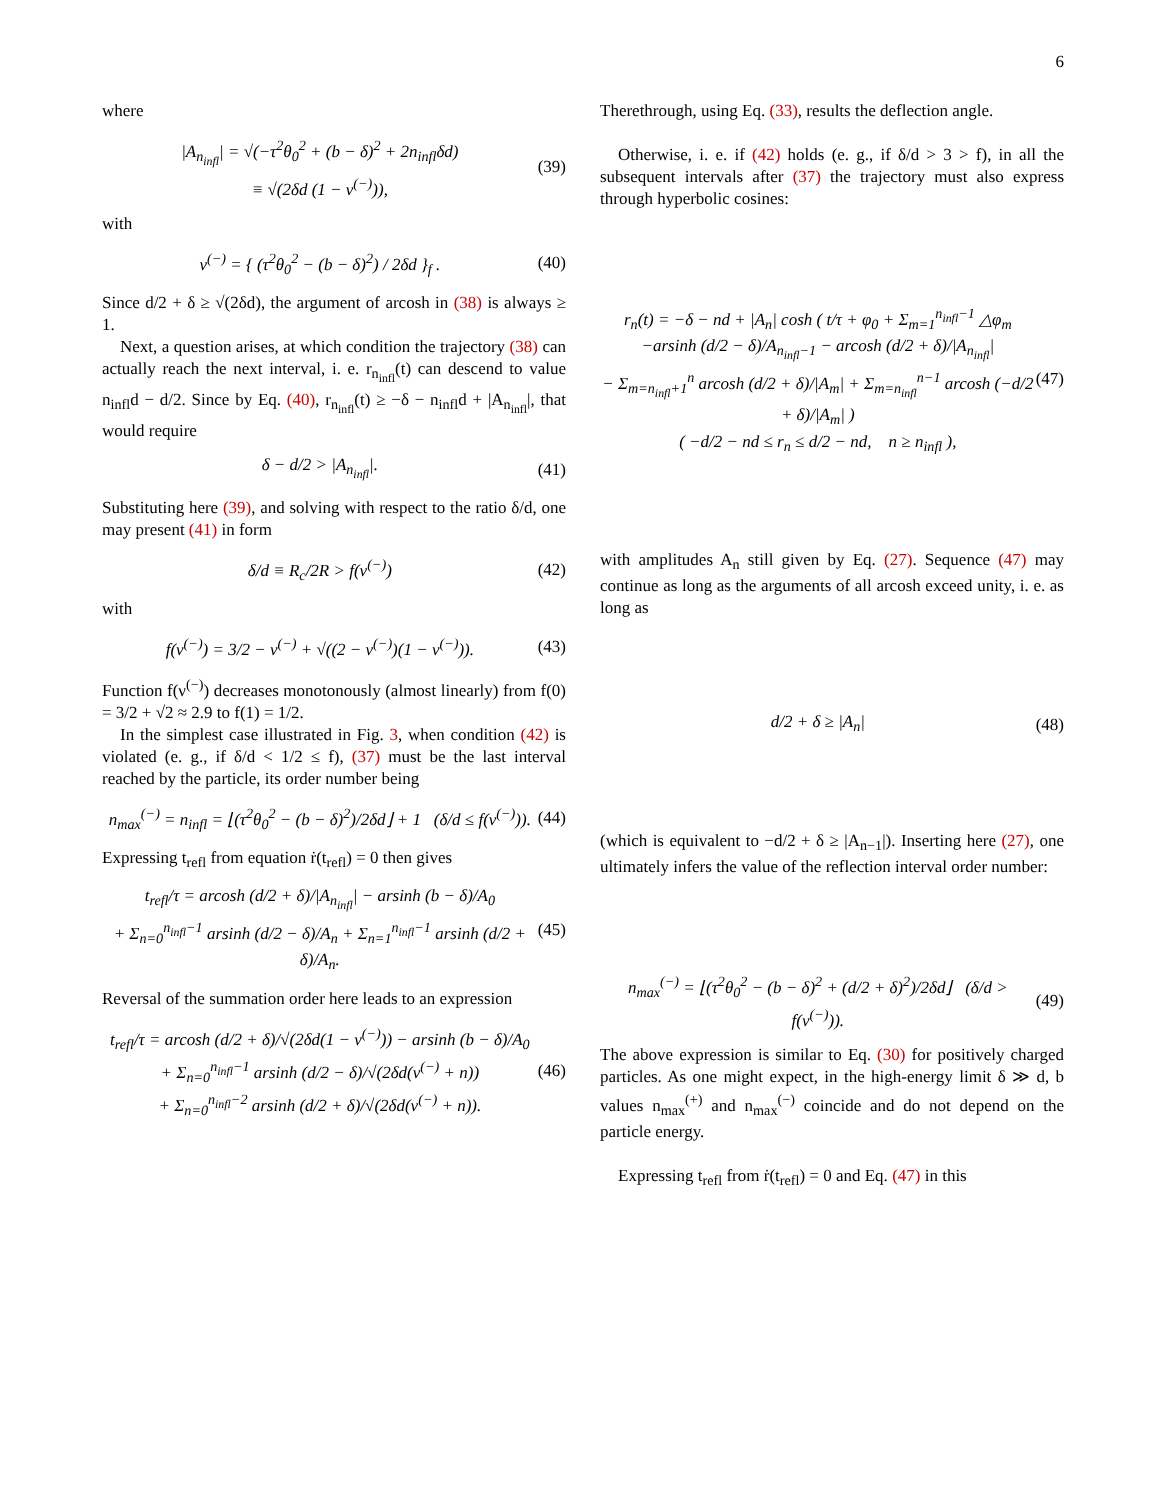6
where
|A<sub>n<sub>infl</sub></sub>| = √(−τ<sup>2</sup>θ<sub>0</sub><sup>2</sup> + (b − δ)<sup>2</sup> + 2n<sub>infl</sub>δd)
≡ √(2δd (1 − ν<sup>(−)</sup>)), (39)
with
ν<sup>(−)</sup> = { (τ<sup>2</sup>θ<sub>0</sub><sup>2</sup> − (b − δ)<sup>2</sup>) / 2δd }<sub>f</sub> . (40)
Since d/2 + δ ≥ √(2δd), the argument of arcosh in (38) is always ≥ 1.
Next, a question arises, at which condition the trajectory (38) can actually reach the next interval, i. e. r<sub>n<sub>infl</sub></sub>(t) can descend to value n<sub>infl</sub>d − d/2. Since by Eq. (40), r<sub>n<sub>infl</sub></sub>(t) ≥ −δ − n<sub>infl</sub>d + |A<sub>n<sub>infl</sub></sub>|, that would require
δ − d/2 > |A<sub>n<sub>infl</sub></sub>|. (41)
Substituting here (39), and solving with respect to the ratio δ/d, one may present (41) in form
δ/d ≡ R<sub>c</sub>/2R > f(ν<sup>(−)</sup>) (42)
with
f(ν<sup>(−)</sup>) = 3/2 − ν<sup>(−)</sup> + √((2 − ν<sup>(−)</sup>)(1 − ν<sup>(−)</sup>)). (43)
Function f(ν<sup>(−)</sup>) decreases monotonously (almost linearly) from f(0) = 3/2 + √2 ≈ 2.9 to f(1) = 1/2.
In the simplest case illustrated in Fig. 3, when condition (42) is violated (e. g., if δ/d < 1/2 ≤ f), (37) must be the last interval reached by the particle, its order number being
n<sub>max</sub><sup>(−)</sup> = n<sub>infl</sub> = ⌊(τ<sup>2</sup>θ<sub>0</sub><sup>2</sup> − (b − δ)<sup>2</sup>)/2δd⌋ + 1 (δ/d ≤ f(ν<sup>(−)</sup>)). (44)
Expressing t<sub>refl</sub> from equation ṙ(t<sub>refl</sub>) = 0 then gives
t<sub>refl</sub>/τ = arcosh (d/2 + δ)/|A<sub>n<sub>infl</sub></sub>| − arsinh (b − δ)/A<sub>0</sub>
+ Σ<sub>n=0</sub><sup>n<sub>infl</sub>−1</sup> arsinh (d/2 − δ)/A<sub>n</sub> + Σ<sub>n=1</sub><sup>n<sub>infl</sub>−1</sup> arsinh (d/2 + δ)/A<sub>n</sub>. (45)
Reversal of the summation order here leads to an expression
t<sub>refl</sub>/τ = arcosh (d/2 + δ)/√(2δd(1 − ν<sup>(−)</sup>)) − arsinh (b − δ)/A<sub>0</sub>
+ Σ<sub>n=0</sub><sup>n<sub>infl</sub>−1</sup> arsinh (d/2 − δ)/√(2δd(ν<sup>(−)</sup> + n))
+ Σ<sub>n=0</sub><sup>n<sub>infl</sub>−2</sup> arsinh (d/2 + δ)/√(2δd(ν<sup>(−)</sup> + n)). (46)
Therethrough, using Eq. (33), results the deflection angle.
Otherwise, i. e. if (42) holds (e. g., if δ/d > 3 > f), in all the subsequent intervals after (37) the trajectory must also express through hyperbolic cosines:
r<sub>n</sub>(t) = −δ − nd + |A<sub>n</sub>| cosh ( t/τ + φ<sub>0</sub> + Σ<sub>m=1</sub><sup>n<sub>infl</sub>−1</sup> △φ<sub>m</sub>
−arsinh (d/2 − δ)/A<sub>n<sub>infl</sub>−1</sub> − arcosh (d/2 + δ)/|A<sub>n<sub>infl</sub></sub>|
− Σ<sub>m=n<sub>infl</sub>+1</sub><sup>n</sup> arcosh (d/2 + δ)/|A<sub>m</sub>| + Σ<sub>m=n<sub>infl</sub></sub><sup>n−1</sup> arcosh (−d/2 + δ)/|A<sub>m</sub>| )
( −d/2 − nd ≤ r<sub>n</sub> ≤ d/2 − nd, n ≥ n<sub>infl</sub> ), (47)
with amplitudes A<sub>n</sub> still given by Eq. (27). Sequence (47) may continue as long as the arguments of all arcosh exceed unity, i. e. as long as
d/2 + δ ≥ |A<sub>n</sub>| (48)
(which is equivalent to −d/2 + δ ≥ |A<sub>n−1</sub>|). Inserting here (27), one ultimately infers the value of the reflection interval order number:
n<sub>max</sub><sup>(−)</sup> = ⌊(τ<sup>2</sup>θ<sub>0</sub><sup>2</sup> − (b − δ)<sup>2</sup> + (d/2 + δ)<sup>2</sup>)/2δd⌋ (δ/d > f(ν<sup>(−)</sup>)). (49)
The above expression is similar to Eq. (30) for positively charged particles. As one might expect, in the high-energy limit δ ≫ d, b values n<sub>max</sub><sup>(+)</sup> and n<sub>max</sub><sup>(−)</sup> coincide and do not depend on the particle energy.
Expressing t<sub>refl</sub> from ṙ(t<sub>refl</sub>) = 0 and Eq. (47) in this